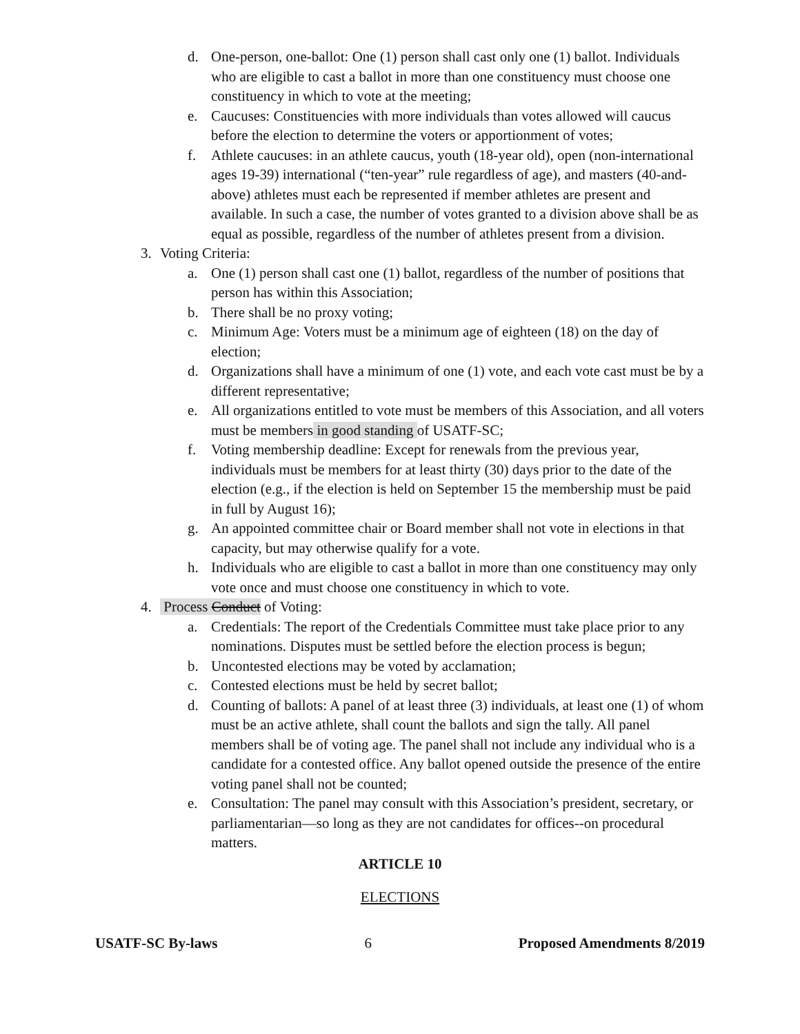d. One-person, one-ballot: One (1) person shall cast only one (1) ballot. Individuals who are eligible to cast a ballot in more than one constituency must choose one constituency in which to vote at the meeting;
e. Caucuses: Constituencies with more individuals than votes allowed will caucus before the election to determine the voters or apportionment of votes;
f. Athlete caucuses: in an athlete caucus, youth (18-year old), open (non-international ages 19-39) international (“ten-year” rule regardless of age), and masters (40-and-above) athletes must each be represented if member athletes are present and available. In such a case, the number of votes granted to a division above shall be as equal as possible, regardless of the number of athletes present from a division.
3. Voting Criteria:
a. One (1) person shall cast one (1) ballot, regardless of the number of positions that person has within this Association;
b. There shall be no proxy voting;
c. Minimum Age: Voters must be a minimum age of eighteen (18) on the day of election;
d. Organizations shall have a minimum of one (1) vote, and each vote cast must be by a different representative;
e. All organizations entitled to vote must be members of this Association, and all voters must be members in good standing of USATF-SC;
f. Voting membership deadline: Except for renewals from the previous year, individuals must be members for at least thirty (30) days prior to the date of the election (e.g., if the election is held on September 15 the membership must be paid in full by August 16);
g. An appointed committee chair or Board member shall not vote in elections in that capacity, but may otherwise qualify for a vote.
h. Individuals who are eligible to cast a ballot in more than one constituency may only vote once and must choose one constituency in which to vote.
4. Process Conduct of Voting:
a. Credentials: The report of the Credentials Committee must take place prior to any nominations. Disputes must be settled before the election process is begun;
b. Uncontested elections may be voted by acclamation;
c. Contested elections must be held by secret ballot;
d. Counting of ballots: A panel of at least three (3) individuals, at least one (1) of whom must be an active athlete, shall count the ballots and sign the tally. All panel members shall be of voting age. The panel shall not include any individual who is a candidate for a contested office. Any ballot opened outside the presence of the entire voting panel shall not be counted;
e. Consultation: The panel may consult with this Association’s president, secretary, or parliamentarian—so long as they are not candidates for offices--on procedural matters.
ARTICLE 10
ELECTIONS
USATF-SC By-laws 6 Proposed Amendments 8/2019